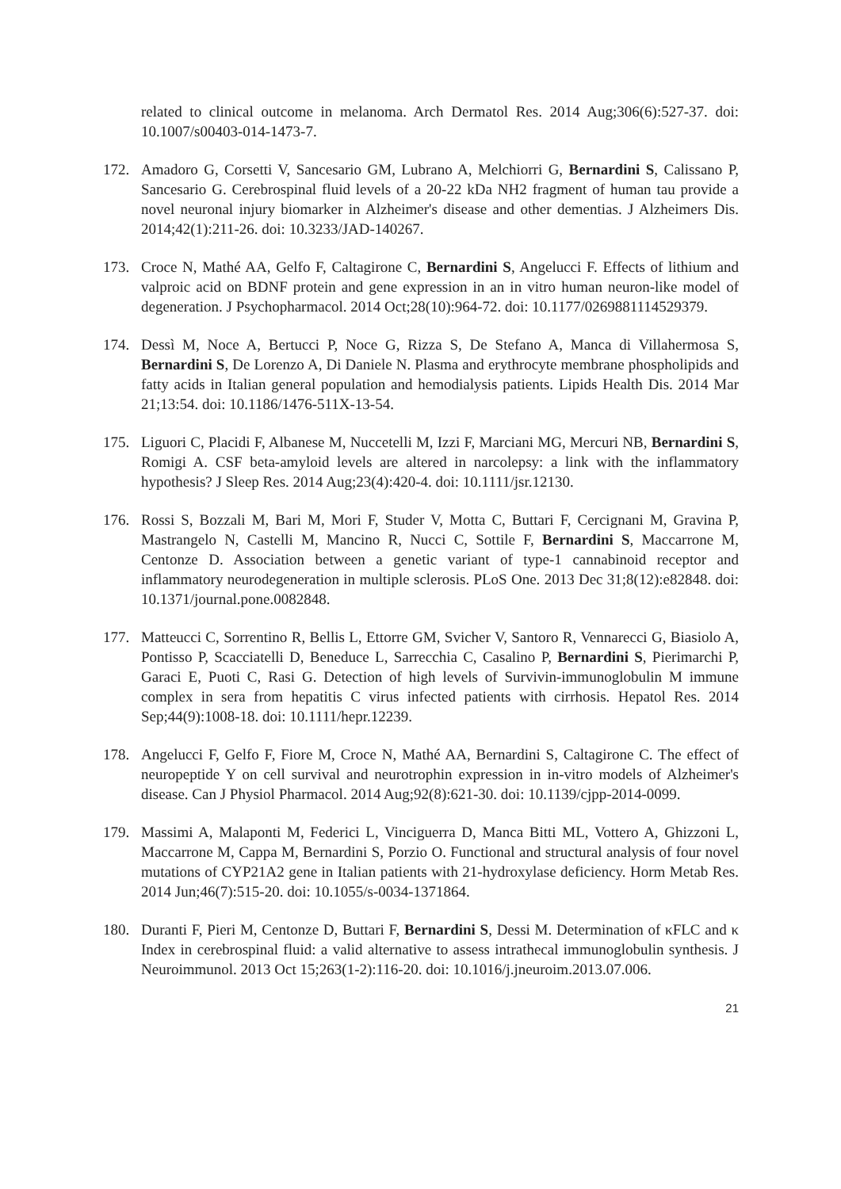related to clinical outcome in melanoma. Arch Dermatol Res. 2014 Aug;306(6):527-37. doi: 10.1007/s00403-014-1473-7.
172. Amadoro G, Corsetti V, Sancesario GM, Lubrano A, Melchiorri G, Bernardini S, Calissano P, Sancesario G. Cerebrospinal fluid levels of a 20-22 kDa NH2 fragment of human tau provide a novel neuronal injury biomarker in Alzheimer's disease and other dementias. J Alzheimers Dis. 2014;42(1):211-26. doi: 10.3233/JAD-140267.
173. Croce N, Mathé AA, Gelfo F, Caltagirone C, Bernardini S, Angelucci F. Effects of lithium and valproic acid on BDNF protein and gene expression in an in vitro human neuron-like model of degeneration. J Psychopharmacol. 2014 Oct;28(10):964-72. doi: 10.1177/0269881114529379.
174. Dessì M, Noce A, Bertucci P, Noce G, Rizza S, De Stefano A, Manca di Villahermosa S, Bernardini S, De Lorenzo A, Di Daniele N. Plasma and erythrocyte membrane phospholipids and fatty acids in Italian general population and hemodialysis patients. Lipids Health Dis. 2014 Mar 21;13:54. doi: 10.1186/1476-511X-13-54.
175. Liguori C, Placidi F, Albanese M, Nuccetelli M, Izzi F, Marciani MG, Mercuri NB, Bernardini S, Romigi A. CSF beta-amyloid levels are altered in narcolepsy: a link with the inflammatory hypothesis? J Sleep Res. 2014 Aug;23(4):420-4. doi: 10.1111/jsr.12130.
176. Rossi S, Bozzali M, Bari M, Mori F, Studer V, Motta C, Buttari F, Cercignani M, Gravina P, Mastrangelo N, Castelli M, Mancino R, Nucci C, Sottile F, Bernardini S, Maccarrone M, Centonze D. Association between a genetic variant of type-1 cannabinoid receptor and inflammatory neurodegeneration in multiple sclerosis. PLoS One. 2013 Dec 31;8(12):e82848. doi: 10.1371/journal.pone.0082848.
177. Matteucci C, Sorrentino R, Bellis L, Ettorre GM, Svicher V, Santoro R, Vennarecci G, Biasiolo A, Pontisso P, Scacciatelli D, Beneduce L, Sarrecchia C, Casalino P, Bernardini S, Pierimarchi P, Garaci E, Puoti C, Rasi G. Detection of high levels of Survivin-immunoglobulin M immune complex in sera from hepatitis C virus infected patients with cirrhosis. Hepatol Res. 2014 Sep;44(9):1008-18. doi: 10.1111/hepr.12239.
178. Angelucci F, Gelfo F, Fiore M, Croce N, Mathé AA, Bernardini S, Caltagirone C. The effect of neuropeptide Y on cell survival and neurotrophin expression in in-vitro models of Alzheimer's disease. Can J Physiol Pharmacol. 2014 Aug;92(8):621-30. doi: 10.1139/cjpp-2014-0099.
179. Massimi A, Malaponti M, Federici L, Vinciguerra D, Manca Bitti ML, Vottero A, Ghizzoni L, Maccarrone M, Cappa M, Bernardini S, Porzio O. Functional and structural analysis of four novel mutations of CYP21A2 gene in Italian patients with 21-hydroxylase deficiency. Horm Metab Res. 2014 Jun;46(7):515-20. doi: 10.1055/s-0034-1371864.
180. Duranti F, Pieri M, Centonze D, Buttari F, Bernardini S, Dessi M. Determination of κFLC and κ Index in cerebrospinal fluid: a valid alternative to assess intrathecal immunoglobulin synthesis. J Neuroimmunol. 2013 Oct 15;263(1-2):116-20. doi: 10.1016/j.jneuroim.2013.07.006.
21